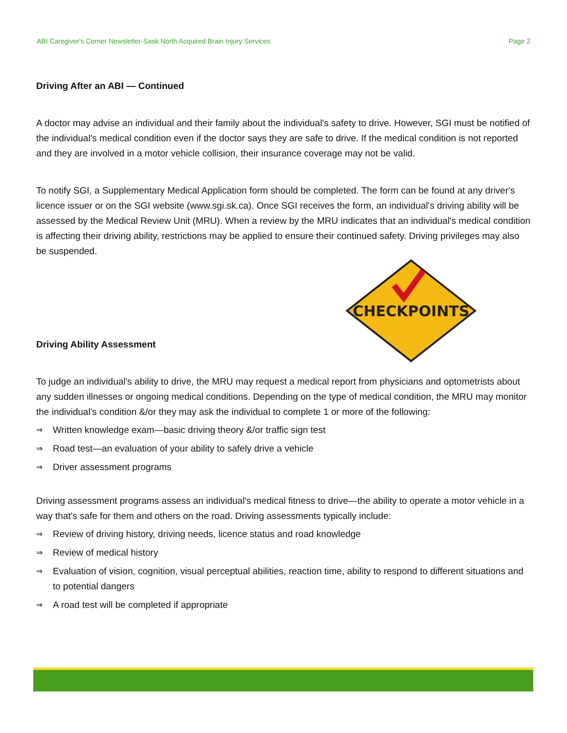ABI Caregiver's Corner Newsletter-Sask North Acquired Brain Injury Services Page 2
Driving After an ABI — Continued
A doctor may advise an individual and their family about the individual's safety to drive. However, SGI must be notified of the individual's medical condition even if the doctor says they are safe to drive. If the medical condition is not reported and they are involved in a motor vehicle collision, their insurance coverage may not be valid.
To notify SGI, a Supplementary Medical Application form should be completed. The form can be found at any driver's licence issuer or on the SGI website (www.sgi.sk.ca). Once SGI receives the form, an individual's driving ability will be assessed by the Medical Review Unit (MRU). When a review by the MRU indicates that an individual's medical condition is affecting their driving ability, restrictions may be applied to ensure their continued safety. Driving privileges may also be suspended.
CHECKPOINTS
Driving Ability Assessment
To judge an individual's ability to drive, the MRU may request a medical report from physicians and optometrists about any sudden illnesses or ongoing medical conditions. Depending on the type of medical condition, the MRU may monitor the individual's condition &/or they may ask the individual to complete 1 or more of the following:
⇒ Written knowledge exam—basic driving theory &/or traffic sign test
⇒ Road test—an evaluation of your ability to safely drive a vehicle
⇒ Driver assessment programs
Driving assessment programs assess an individual's medical fitness to drive—the ability to operate a motor vehicle in a way that's safe for them and others on the road. Driving assessments typically include:
⇒ Review of driving history, driving needs, licence status and road knowledge
⇒ Review of medical history
⇒ Evaluation of vision, cognition, visual perceptual abilities, reaction time, ability to respond to different situations and to potential dangers
⇒ A road test will be completed if appropriate